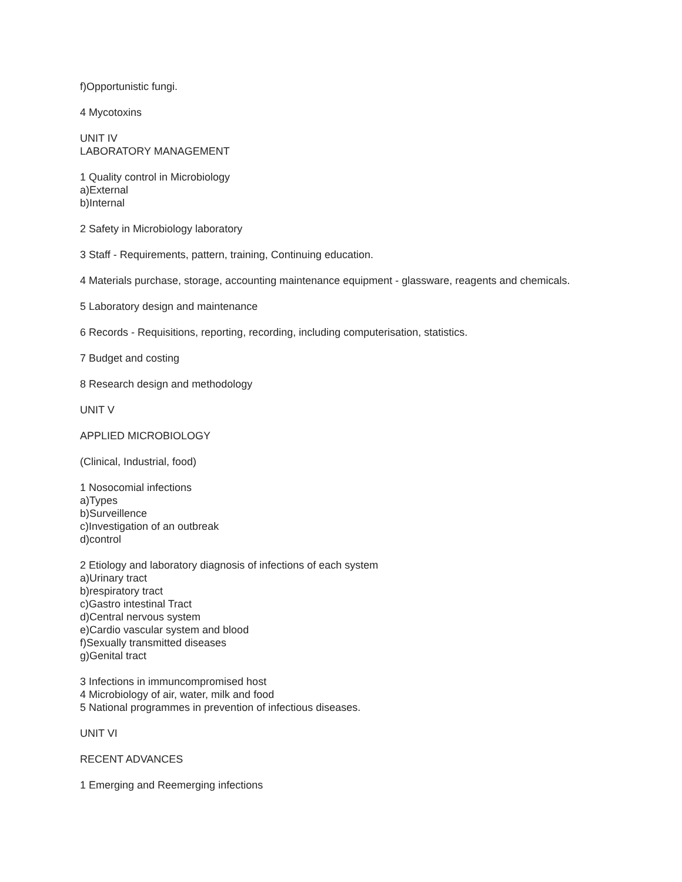f)Opportunistic fungi.
4 Mycotoxins
UNIT IV
LABORATORY MANAGEMENT
1 Quality control in Microbiology
a)External
b)Internal
2 Safety in Microbiology laboratory
3 Staff - Requirements, pattern, training, Continuing education.
4 Materials purchase, storage, accounting maintenance equipment - glassware, reagents and chemicals.
5 Laboratory design and maintenance
6 Records - Requisitions, reporting, recording, including computerisation, statistics.
7 Budget and costing
8 Research design and methodology
UNIT V
APPLIED MICROBIOLOGY
(Clinical, Industrial, food)
1 Nosocomial infections
a)Types
b)Surveillence
c)Investigation of an outbreak
d)control
2 Etiology and laboratory diagnosis of infections of each system
a)Urinary tract
b)respiratory tract
c)Gastro intestinal Tract
d)Central nervous system
e)Cardio vascular system and blood
f)Sexually transmitted diseases
g)Genital tract
3 Infections in immuncompromised host
4 Microbiology of air, water, milk and food
5 National programmes in prevention of infectious diseases.
UNIT VI
RECENT ADVANCES
1 Emerging and Reemerging infections